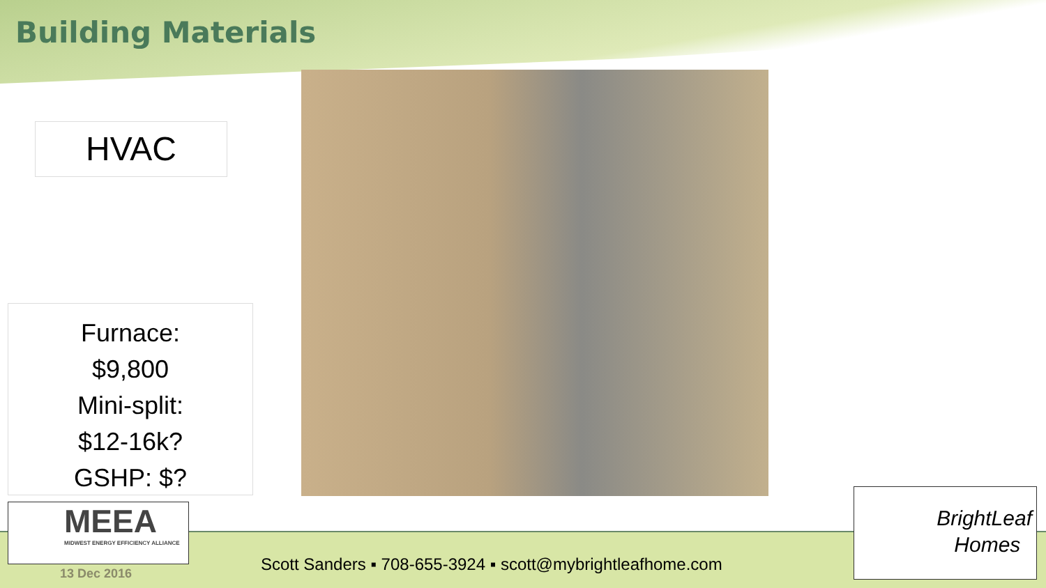Building Materials
HVAC
Furnace:
$9,800
Mini-split:
$12-16k?
GSHP: $?
MEEA
MIDWEST ENERGY EFFICIENCY ALLIANCE
13 Dec 2016
Scott Sanders ▪ 708-655-3924 ▪ scott@mybrightleafhome.com
BrightLeaf
Homes